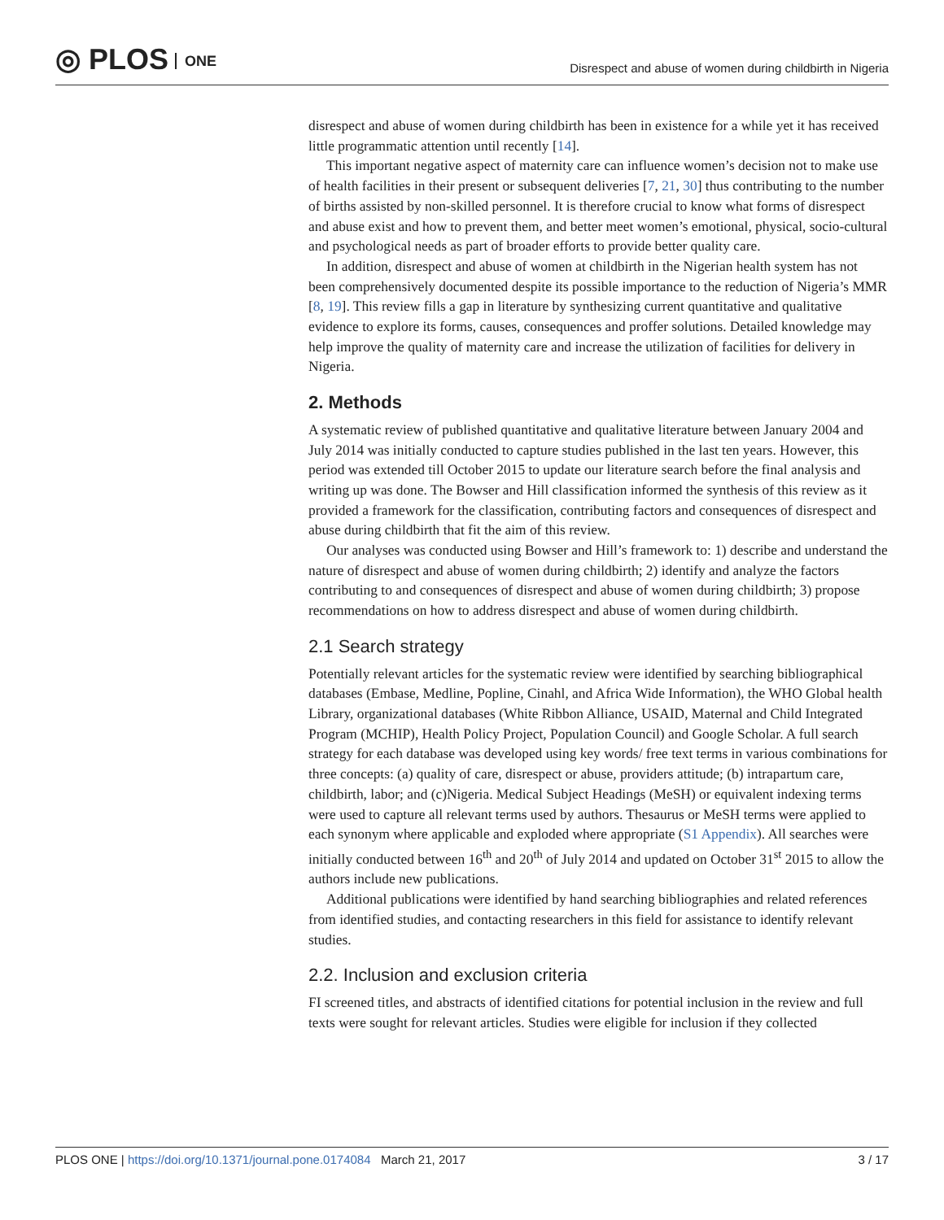◎ PLOS ONE
Disrespect and abuse of women during childbirth in Nigeria
disrespect and abuse of women during childbirth has been in existence for a while yet it has received little programmatic attention until recently [14].
This important negative aspect of maternity care can influence women’s decision not to make use of health facilities in their present or subsequent deliveries [7, 21, 30] thus contributing to the number of births assisted by non-skilled personnel. It is therefore crucial to know what forms of disrespect and abuse exist and how to prevent them, and better meet women’s emotional, physical, socio-cultural and psychological needs as part of broader efforts to provide better quality care.
In addition, disrespect and abuse of women at childbirth in the Nigerian health system has not been comprehensively documented despite its possible importance to the reduction of Nigeria’s MMR [8, 19]. This review fills a gap in literature by synthesizing current quantitative and qualitative evidence to explore its forms, causes, consequences and proffer solutions. Detailed knowledge may help improve the quality of maternity care and increase the utilization of facilities for delivery in Nigeria.
2. Methods
A systematic review of published quantitative and qualitative literature between January 2004 and July 2014 was initially conducted to capture studies published in the last ten years. However, this period was extended till October 2015 to update our literature search before the final analysis and writing up was done. The Bowser and Hill classification informed the synthesis of this review as it provided a framework for the classification, contributing factors and consequences of disrespect and abuse during childbirth that fit the aim of this review.
Our analyses was conducted using Bowser and Hill’s framework to: 1) describe and understand the nature of disrespect and abuse of women during childbirth; 2) identify and analyze the factors contributing to and consequences of disrespect and abuse of women during childbirth; 3) propose recommendations on how to address disrespect and abuse of women during childbirth.
2.1 Search strategy
Potentially relevant articles for the systematic review were identified by searching bibliographical databases (Embase, Medline, Popline, Cinahl, and Africa Wide Information), the WHO Global health Library, organizational databases (White Ribbon Alliance, USAID, Maternal and Child Integrated Program (MCHIP), Health Policy Project, Population Council) and Google Scholar. A full search strategy for each database was developed using key words/ free text terms in various combinations for three concepts: (a) quality of care, disrespect or abuse, providers attitude; (b) intrapartum care, childbirth, labor; and (c)Nigeria. Medical Subject Headings (MeSH) or equivalent indexing terms were used to capture all relevant terms used by authors. Thesaurus or MeSH terms were applied to each synonym where applicable and exploded where appropriate (S1 Appendix). All searches were initially conducted between 16<sup>th</sup> and 20<sup>th</sup> of July 2014 and updated on October 31<sup>st</sup> 2015 to allow the authors include new publications.
Additional publications were identified by hand searching bibliographies and related references from identified studies, and contacting researchers in this field for assistance to identify relevant studies.
2.2. Inclusion and exclusion criteria
FI screened titles, and abstracts of identified citations for potential inclusion in the review and full texts were sought for relevant articles. Studies were eligible for inclusion if they collected
PLOS ONE | https://doi.org/10.1371/journal.pone.0174084 March 21, 2017
3 / 17